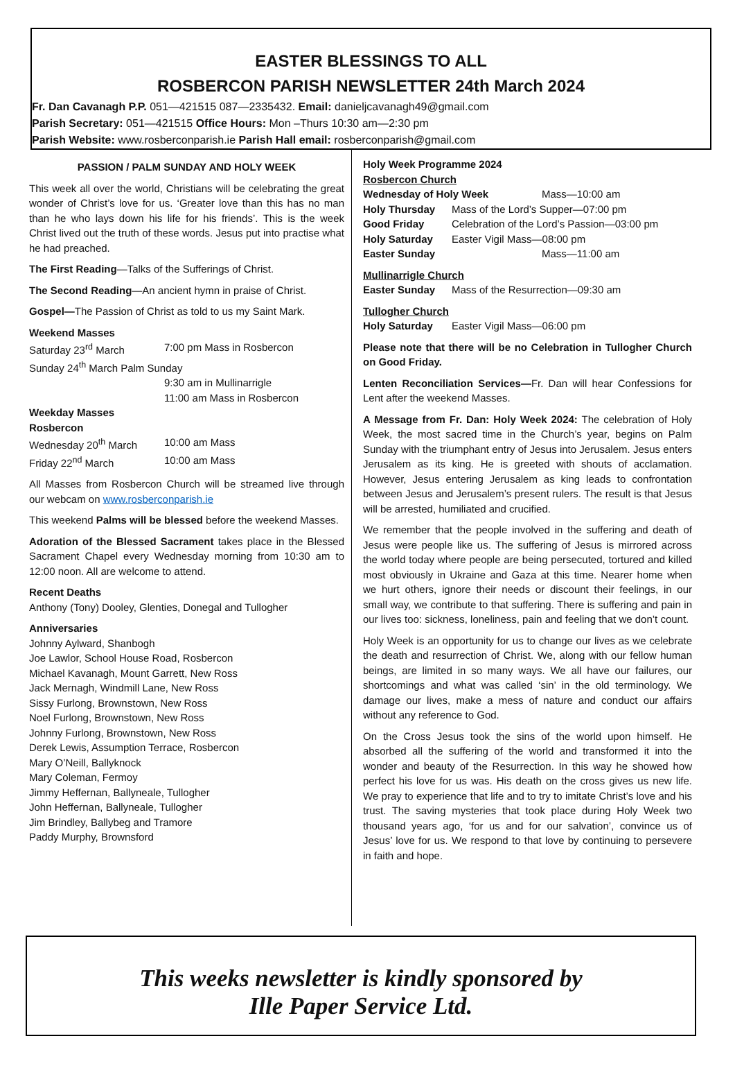EASTER BLESSINGS TO ALL
ROSBERCON PARISH NEWSLETTER 24th March 2024
Fr. Dan Cavanagh P.P. 051—421515 087—2335432. Email: danieljcavanagh49@gmail.com
Parish Secretary: 051—421515 Office Hours: Mon –Thurs 10:30 am—2:30 pm
Parish Website: www.rosberconparish.ie Parish Hall email: rosberconparish@gmail.com
PASSION / PALM SUNDAY AND HOLY WEEK
This week all over the world, Christians will be celebrating the great wonder of Christ’s love for us. ‘Greater love than this has no man than he who lays down his life for his friends’. This is the week Christ lived out the truth of these words. Jesus put into practise what he had preached.
The First Reading—Talks of the Sufferings of Christ.
The Second Reading—An ancient hymn in praise of Christ.
Gospel—The Passion of Christ as told to us my Saint Mark.
Weekend Masses
Saturday 23<sup>rd</sup> March 7:00 pm Mass in Rosbercon
Sunday 24<sup>th</sup> March Palm Sunday
9:30 am in Mullinarrigle
11:00 am Mass in Rosbercon
Weekday Masses
Rosbercon
Wednesday 20<sup>th</sup> March 10:00 am Mass
Friday 22<sup>nd</sup> March 10:00 am Mass
All Masses from Rosbercon Church will be streamed live through our webcam on www.rosberconparish.ie
This weekend Palms will be blessed before the weekend Masses.
Adoration of the Blessed Sacrament takes place in the Blessed Sacrament Chapel every Wednesday morning from 10:30 am to 12:00 noon. All are welcome to attend.
Recent Deaths
Anthony (Tony) Dooley, Glenties, Donegal and Tullogher
Anniversaries
Johnny Aylward, Shanbogh
Joe Lawlor, School House Road, Rosbercon
Michael Kavanagh, Mount Garrett, New Ross
Jack Mernagh, Windmill Lane, New Ross
Sissy Furlong, Brownstown, New Ross
Noel Furlong, Brownstown, New Ross
Johnny Furlong, Brownstown, New Ross
Derek Lewis, Assumption Terrace, Rosbercon
Mary O’Neill, Ballyknock
Mary Coleman, Fermoy
Jimmy Heffernan, Ballyneale, Tullogher
John Heffernan, Ballyneale, Tullogher
Jim Brindley, Ballybeg and Tramore
Paddy Murphy, Brownsford
Holy Week Programme 2024
Rosbercon Church
Wednesday of Holy Week Mass—10:00 am
Holy Thursday Mass of the Lord’s Supper—07:00 pm
Good Friday Celebration of the Lord’s Passion—03:00 pm
Holy Saturday Easter Vigil Mass—08:00 pm
Easter Sunday Mass—11:00 am
Mullinarrigle Church
Easter Sunday Mass of the Resurrection—09:30 am
Tullogher Church
Holy Saturday Easter Vigil Mass—06:00 pm
Please note that there will be no Celebration in Tullogher Church on Good Friday.
Lenten Reconciliation Services—Fr. Dan will hear Confessions for Lent after the weekend Masses.
A Message from Fr. Dan: Holy Week 2024: The celebration of Holy Week, the most sacred time in the Church’s year, begins on Palm Sunday with the triumphant entry of Jesus into Jerusalem. Jesus enters Jerusalem as its king. He is greeted with shouts of acclamation. However, Jesus entering Jerusalem as king leads to confrontation between Jesus and Jerusalem’s present rulers. The result is that Jesus will be arrested, humiliated and crucified.
We remember that the people involved in the suffering and death of Jesus were people like us. The suffering of Jesus is mirrored across the world today where people are being persecuted, tortured and killed most obviously in Ukraine and Gaza at this time. Nearer home when we hurt others, ignore their needs or discount their feelings, in our small way, we contribute to that suffering. There is suffering and pain in our lives too: sickness, loneliness, pain and feeling that we don’t count.
Holy Week is an opportunity for us to change our lives as we celebrate the death and resurrection of Christ. We, along with our fellow human beings, are limited in so many ways. We all have our failures, our shortcomings and what was called ‘sin’ in the old terminology. We damage our lives, make a mess of nature and conduct our affairs without any reference to God.
On the Cross Jesus took the sins of the world upon himself. He absorbed all the suffering of the world and transformed it into the wonder and beauty of the Resurrection. In this way he showed how perfect his love for us was. His death on the cross gives us new life. We pray to experience that life and to try to imitate Christ’s love and his trust. The saving mysteries that took place during Holy Week two thousand years ago, ‘for us and for our salvation’, convince us of Jesus’ love for us. We respond to that love by continuing to persevere in faith and hope.
This weeks newsletter is kindly sponsored by
Ille Paper Service Ltd.